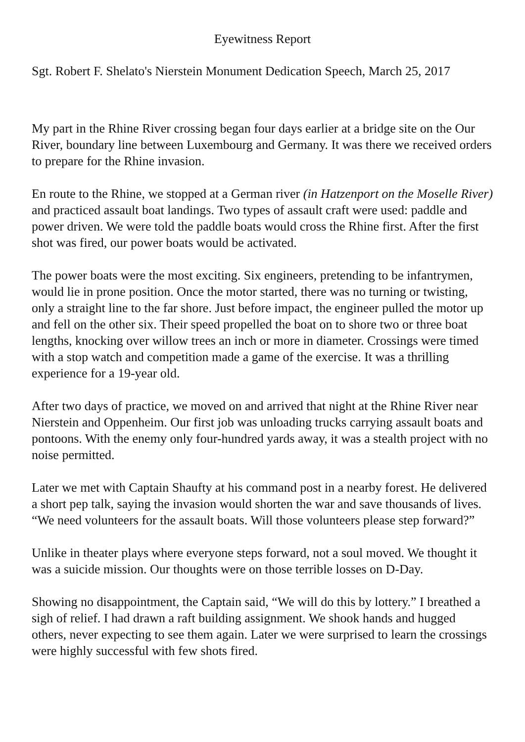Eyewitness Report
Sgt. Robert F. Shelato's Nierstein Monument Dedication Speech, March 25, 2017
My part in the Rhine River crossing began four days earlier at a bridge site on the Our River, boundary line between Luxembourg and Germany. It was there we received orders to prepare for the Rhine invasion.
En route to the Rhine, we stopped at a German river (in Hatzenport on the Moselle River) and practiced assault boat landings. Two types of assault craft were used: paddle and power driven. We were told the paddle boats would cross the Rhine first. After the first shot was fired, our power boats would be activated.
The power boats were the most exciting. Six engineers, pretending to be infantrymen, would lie in prone position. Once the motor started, there was no turning or twisting, only a straight line to the far shore. Just before impact, the engineer pulled the motor up and fell on the other six. Their speed propelled the boat on to shore two or three boat lengths, knocking over willow trees an inch or more in diameter. Crossings were timed with a stop watch and competition made a game of the exercise. It was a thrilling experience for a 19-year old.
After two days of practice, we moved on and arrived that night at the Rhine River near Nierstein and Oppenheim. Our first job was unloading trucks carrying assault boats and pontoons. With the enemy only four-hundred yards away, it was a stealth project with no noise permitted.
Later we met with Captain Shaufty at his command post in a nearby forest. He delivered a short pep talk, saying the invasion would shorten the war and save thousands of lives. “We need volunteers for the assault boats. Will those volunteers please step forward?”
Unlike in theater plays where everyone steps forward, not a soul moved. We thought it was a suicide mission. Our thoughts were on those terrible losses on D-Day.
Showing no disappointment, the Captain said, “We will do this by lottery.” I breathed a sigh of relief. I had drawn a raft building assignment. We shook hands and hugged others, never expecting to see them again. Later we were surprised to learn the crossings were highly successful with few shots fired.